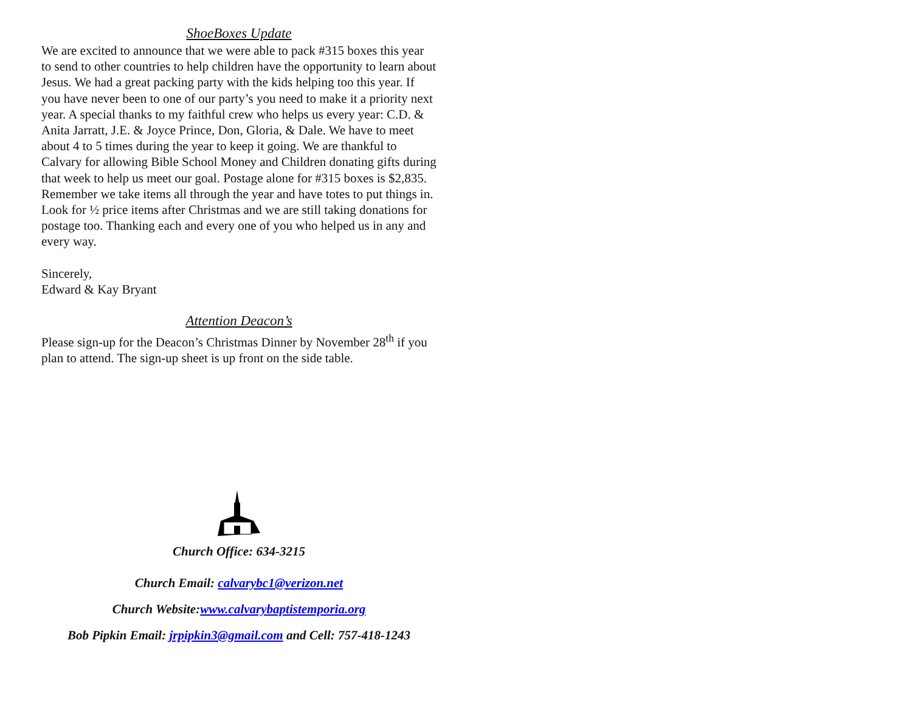ShoeBoxes Update
We are excited to announce that we were able to pack #315 boxes this year to send to other countries to help children have the opportunity to learn about Jesus. We had a great packing party with the kids helping too this year. If you have never been to one of our party’s you need to make it a priority next year. A special thanks to my faithful crew who helps us every year: C.D. & Anita Jarratt, J.E. & Joyce Prince, Don, Gloria, & Dale. We have to meet about 4 to 5 times during the year to keep it going. We are thankful to Calvary for allowing Bible School Money and Children donating gifts during that week to help us meet our goal. Postage alone for #315 boxes is $2,835. Remember we take items all through the year and have totes to put things in. Look for ½ price items after Christmas and we are still taking donations for postage too. Thanking each and every one of you who helped us in any and every way.
Sincerely,
Edward & Kay Bryant
Attention Deacon’s
Please sign-up for the Deacon’s Christmas Dinner by November 28<sup>th</sup> if you plan to attend. The sign-up sheet is up front on the side table.
Church Office: 634-3215
Church Email: calvarybc1@verizon.net
Church Website:www.calvarybaptistemporia.org
Bob Pipkin Email: jrpipkin3@gmail.com and Cell: 757-418-1243